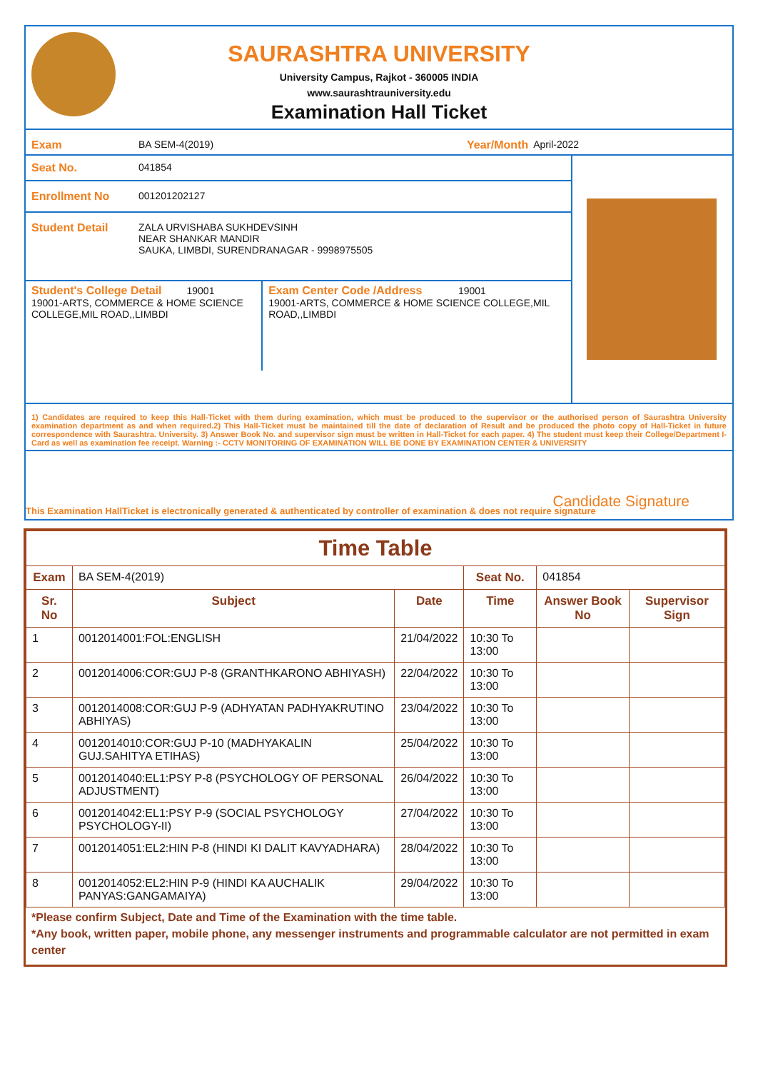SAURASHTRA UNIVERSITY
University Campus, Rajkot - 360005 INDIA
www.saurashtrauniversity.edu
Examination Hall Ticket
Exam BA SEM-4(2019) Year/Month April-2022
Seat No. 041854
Enrollment No 001201202127
Student Detail ZALA URVISHABA SUKHDEVSINH
NEAR SHANKAR MANDIR
SAUKA, LIMBDI, SURENDRANAGAR - 9998975505
Student's College Detail 19001
19001-ARTS, COMMERCE & HOME SCIENCE COLLEGE,MIL ROAD,,LIMBDI
Exam Center Code /Address 19001
19001-ARTS, COMMERCE & HOME SCIENCE COLLEGE,MIL ROAD,,LIMBDI
1) Candidates are required to keep this Hall-Ticket with them during examination, which must be produced to the supervisor or the authorised person of Saurashtra University examination department as and when required.2) This Hall-Ticket must be maintained till the date of declaration of Result and be produced the photo copy of Hall-Ticket in future correspondence with Saurashtra. University. 3) Answer Book No. and supervisor sign must be written in Hall-Ticket for each paper. 4) The student must keep their College/Department I-Card as well as examination fee receipt. Warning :- CCTV MONITORING OF EXAMINATION WILL BE DONE BY EXAMINATION CENTER & UNIVERSITY
Candidate Signature
This Examination HallTicket is electronically generated & authenticated by controller of examination & does not require signature
| Time Table | | | | | |
| --- | --- | --- | --- | --- | --- |
| Exam | BA SEM-4(2019) | | Seat No. | 041854 | |
| Sr. No | Subject | Date | Time | Answer Book No | Supervisor Sign |
| 1 | 0012014001:FOL:ENGLISH | 21/04/2022 | 10:30 To 13:00 | | |
| 2 | 0012014006:COR:GUJ P-8 (GRANTHKARONO ABHIYASH) | 22/04/2022 | 10:30 To 13:00 | | |
| 3 | 0012014008:COR:GUJ P-9 (ADHYATAN PADHYAKRUTINO ABHIYAS) | 23/04/2022 | 10:30 To 13:00 | | |
| 4 | 0012014010:COR:GUJ P-10 (MADHYAKALIN GUJ.SAHITYA ETIHAS) | 25/04/2022 | 10:30 To 13:00 | | |
| 5 | 0012014040:EL1:PSY P-8 (PSYCHOLOGY OF PERSONAL ADJUSTMENT) | 26/04/2022 | 10:30 To 13:00 | | |
| 6 | 0012014042:EL1:PSY P-9 (SOCIAL PSYCHOLOGY PSYCHOLOGY-II) | 27/04/2022 | 10:30 To 13:00 | | |
| 7 | 0012014051:EL2:HIN P-8 (HINDI KI DALIT KAVYADHARA) | 28/04/2022 | 10:30 To 13:00 | | |
| 8 | 0012014052:EL2:HIN P-9 (HINDI KA AUCHALIK PANYAS:GANGAMAIYA) | 29/04/2022 | 10:30 To 13:00 | | |
*Please confirm Subject, Date and Time of the Examination with the time table.
*Any book, written paper, mobile phone, any messenger instruments and programmable calculator are not permitted in exam center